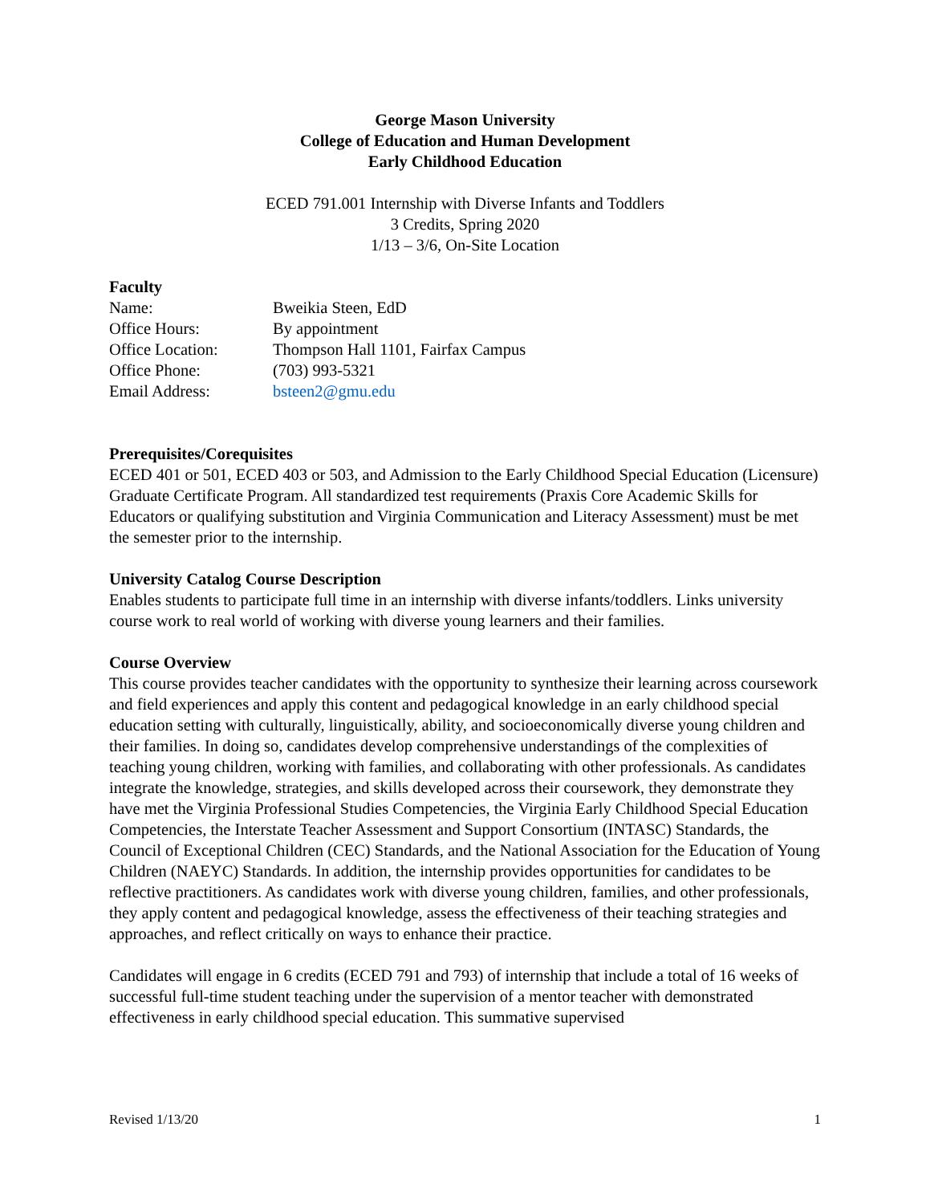George Mason University
College of Education and Human Development
Early Childhood Education
ECED 791.001 Internship with Diverse Infants and Toddlers
3 Credits, Spring 2020
1/13 – 3/6, On-Site Location
Faculty
Name: Bweikia Steen, EdD
Office Hours: By appointment
Office Location: Thompson Hall 1101, Fairfax Campus
Office Phone: (703) 993-5321
Email Address: bsteen2@gmu.edu
Prerequisites/Corequisites
ECED 401 or 501, ECED 403 or 503, and Admission to the Early Childhood Special Education (Licensure) Graduate Certificate Program. All standardized test requirements (Praxis Core Academic Skills for Educators or qualifying substitution and Virginia Communication and Literacy Assessment) must be met the semester prior to the internship.
University Catalog Course Description
Enables students to participate full time in an internship with diverse infants/toddlers. Links university course work to real world of working with diverse young learners and their families.
Course Overview
This course provides teacher candidates with the opportunity to synthesize their learning across coursework and field experiences and apply this content and pedagogical knowledge in an early childhood special education setting with culturally, linguistically, ability, and socioeconomically diverse young children and their families. In doing so, candidates develop comprehensive understandings of the complexities of teaching young children, working with families, and collaborating with other professionals. As candidates integrate the knowledge, strategies, and skills developed across their coursework, they demonstrate they have met the Virginia Professional Studies Competencies, the Virginia Early Childhood Special Education Competencies, the Interstate Teacher Assessment and Support Consortium (INTASC) Standards, the Council of Exceptional Children (CEC) Standards, and the National Association for the Education of Young Children (NAEYC) Standards. In addition, the internship provides opportunities for candidates to be reflective practitioners. As candidates work with diverse young children, families, and other professionals, they apply content and pedagogical knowledge, assess the effectiveness of their teaching strategies and approaches, and reflect critically on ways to enhance their practice.
Candidates will engage in 6 credits (ECED 791 and 793) of internship that include a total of 16 weeks of successful full-time student teaching under the supervision of a mentor teacher with demonstrated effectiveness in early childhood special education. This summative supervised
Revised 1/13/20 1